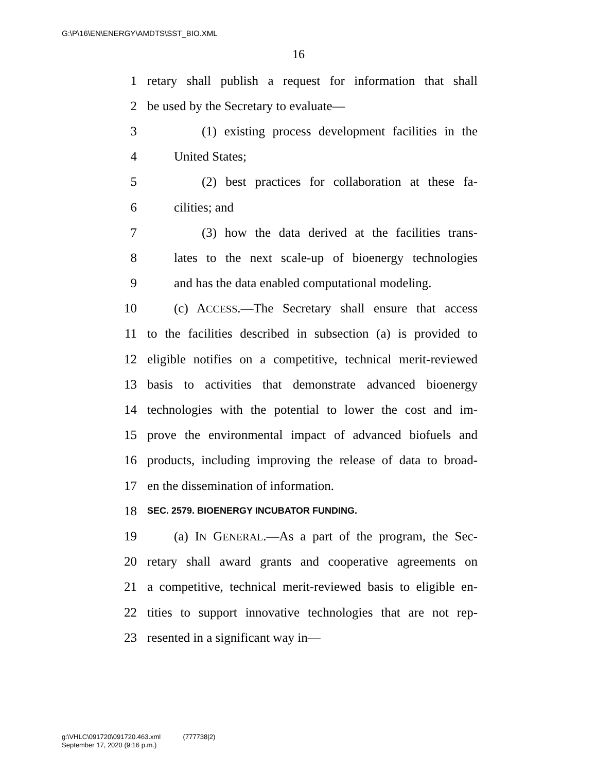G:\P\16\EN\ENERGY\AMDTS\SST_BIO.XML
16
1 retary shall publish a request for information that shall
2 be used by the Secretary to evaluate—
3 (1) existing process development facilities in the
4 United States;
5 (2) best practices for collaboration at these fa-
6 cilities; and
7 (3) how the data derived at the facilities trans-
8 lates to the next scale-up of bioenergy technologies
9 and has the data enabled computational modeling.
10 (c) ACCESS.—The Secretary shall ensure that access
11 to the facilities described in subsection (a) is provided to
12 eligible notifies on a competitive, technical merit-reviewed
13 basis to activities that demonstrate advanced bioenergy
14 technologies with the potential to lower the cost and im-
15 prove the environmental impact of advanced biofuels and
16 products, including improving the release of data to broad-
17 en the dissemination of information.
18 SEC. 2579. BIOENERGY INCUBATOR FUNDING.
19 (a) IN GENERAL.—As a part of the program, the Sec-
20 retary shall award grants and cooperative agreements on
21 a competitive, technical merit-reviewed basis to eligible en-
22 tities to support innovative technologies that are not rep-
23 resented in a significant way in—
g:\VHLC\091720\091720.463.xml (777738|2)
September 17, 2020 (9:16 p.m.)